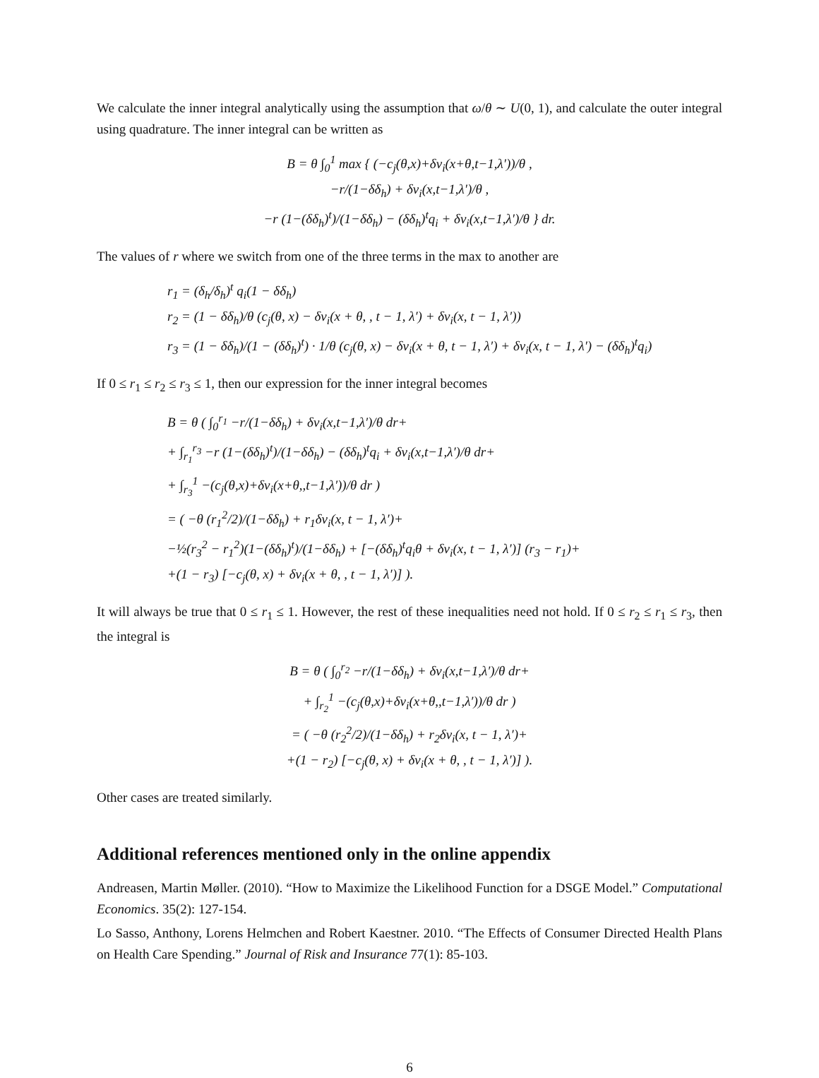We calculate the inner integral analytically using the assumption that ω/θ ∼ U(0, 1), and calculate the outer integral using quadrature. The inner integral can be written as
B = θ ∫<sub>0</sub><sup>1</sup> max { (−c<sub>j</sub>(θ,x)+δv<sub>i</sub>(x+θ,t−1,λ′))/θ ,
−r/(1−δδ<sub>h</sub>) + δv<sub>i</sub>(x,t−1,λ′)/θ ,
−r (1−(δδ<sub>h</sub>)<sup>t</sup>)/(1−δδ<sub>h</sub>) − (δδ<sub>h</sub>)<sup>t</sup>q<sub>i</sub> + δv<sub>i</sub>(x,t−1,λ′)/θ } dr.
The values of r where we switch from one of the three terms in the max to another are
r<sub>1</sub> = (δ<sub>h</sub>/δ<sub>h</sub>)<sup>t</sup> q<sub>i</sub>(1 − δδ<sub>h</sub>)
r<sub>2</sub> = (1 − δδ<sub>h</sub>)/θ (c<sub>j</sub>(θ, x) − δv<sub>i</sub>(x + θ, , t − 1, λ′) + δv<sub>i</sub>(x, t − 1, λ′))
r<sub>3</sub> = (1 − δδ<sub>h</sub>)/(1 − (δδ<sub>h</sub>)<sup>t</sup>) · 1/θ (c<sub>j</sub>(θ, x) − δv<sub>i</sub>(x + θ, t − 1, λ′) + δv<sub>i</sub>(x, t − 1, λ′) − (δδ<sub>h</sub>)<sup>t</sup>q<sub>i</sub>)
If 0 ≤ r<sub>1</sub> ≤ r<sub>2</sub> ≤ r<sub>3</sub> ≤ 1, then our expression for the inner integral becomes
B = θ ( ∫<sub>0</sub><sup>r<sub>1</sub></sup> −r/(1−δδ<sub>h</sub>) + δv<sub>i</sub>(x,t−1,λ′)/θ dr+
+ ∫<sub>r<sub>1</sub></sub><sup>r<sub>3</sub></sup> −r (1−(δδ<sub>h</sub>)<sup>t</sup>)/(1−δδ<sub>h</sub>) − (δδ<sub>h</sub>)<sup>t</sup>q<sub>i</sub> + δv<sub>i</sub>(x,t−1,λ′)/θ dr+
+ ∫<sub>r<sub>3</sub></sub><sup>1</sup> −(c<sub>j</sub>(θ,x)+δv<sub>i</sub>(x+θ,,t−1,λ′))/θ dr )
= ( −θ (r<sub>1</sub><sup>2</sup>/2)/(1−δδ<sub>h</sub>) + r<sub>1</sub>δv<sub>i</sub>(x, t − 1, λ′)+
−½(r<sub>3</sub><sup>2</sup> − r<sub>1</sub><sup>2</sup>)(1−(δδ<sub>h</sub>)<sup>t</sup>)/(1−δδ<sub>h</sub>) + [−(δδ<sub>h</sub>)<sup>t</sup>q<sub>i</sub>θ + δv<sub>i</sub>(x, t − 1, λ′)] (r<sub>3</sub> − r<sub>1</sub>)+
+(1 − r<sub>3</sub>) [−c<sub>j</sub>(θ, x) + δv<sub>i</sub>(x + θ, , t − 1, λ′)] ).
It will always be true that 0 ≤ r<sub>1</sub> ≤ 1. However, the rest of these inequalities need not hold. If 0 ≤ r<sub>2</sub> ≤ r<sub>1</sub> ≤ r<sub>3</sub>, then the integral is
B = θ ( ∫<sub>0</sub><sup>r<sub>2</sub></sup> −r/(1−δδ<sub>h</sub>) + δv<sub>i</sub>(x,t−1,λ′)/θ dr+
+ ∫<sub>r<sub>2</sub></sub><sup>1</sup> −(c<sub>j</sub>(θ,x)+δv<sub>i</sub>(x+θ,,t−1,λ′))/θ dr )
= ( −θ (r<sub>2</sub><sup>2</sup>/2)/(1−δδ<sub>h</sub>) + r<sub>2</sub>δv<sub>i</sub>(x, t − 1, λ′)+
+(1 − r<sub>2</sub>) [−c<sub>j</sub>(θ, x) + δv<sub>i</sub>(x + θ, , t − 1, λ′)] ).
Other cases are treated similarly.
Additional references mentioned only in the online appendix
Andreasen, Martin Møller. (2010). “How to Maximize the Likelihood Function for a DSGE Model.” Computational Economics. 35(2): 127-154.
Lo Sasso, Anthony, Lorens Helmchen and Robert Kaestner. 2010. “The Effects of Consumer Directed Health Plans on Health Care Spending.” Journal of Risk and Insurance 77(1): 85-103.
6